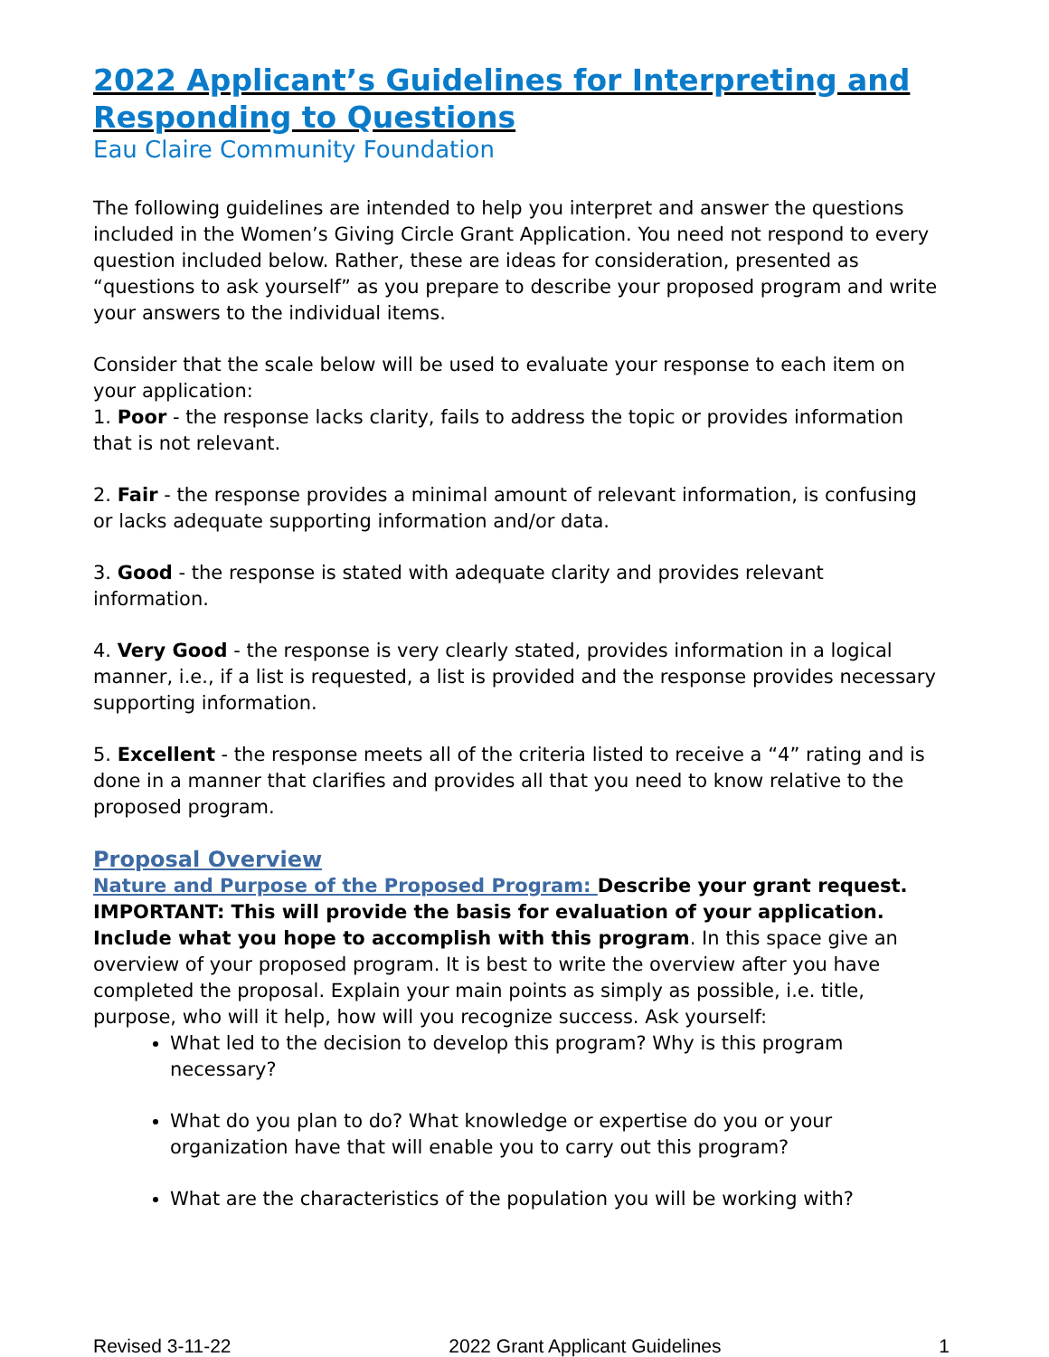2022 Applicant’s Guidelines for Interpreting and Responding to Questions
Eau Claire Community Foundation
The following guidelines are intended to help you interpret and answer the questions included in the Women’s Giving Circle Grant Application. You need not respond to every question included below. Rather, these are ideas for consideration, presented as “questions to ask yourself” as you prepare to describe your proposed program and write your answers to the individual items.
Consider that the scale below will be used to evaluate your response to each item on your application:
1. Poor - the response lacks clarity, fails to address the topic or provides information that is not relevant.
2. Fair - the response provides a minimal amount of relevant information, is confusing or lacks adequate supporting information and/or data.
3. Good - the response is stated with adequate clarity and provides relevant information.
4. Very Good - the response is very clearly stated, provides information in a logical manner, i.e., if a list is requested, a list is provided and the response provides necessary supporting information.
5. Excellent - the response meets all of the criteria listed to receive a “4” rating and is done in a manner that clarifies and provides all that you need to know relative to the proposed program.
Proposal Overview
Nature and Purpose of the Proposed Program: Describe your grant request. IMPORTANT: This will provide the basis for evaluation of your application. Include what you hope to accomplish with this program. In this space give an overview of your proposed program. It is best to write the overview after you have completed the proposal. Explain your main points as simply as possible, i.e. title, purpose, who will it help, how will you recognize success. Ask yourself:
What led to the decision to develop this program? Why is this program necessary?
What do you plan to do? What knowledge or expertise do you or your organization have that will enable you to carry out this program?
What are the characteristics of the population you will be working with?
Revised 3-11-22 2022 Grant Applicant Guidelines 1